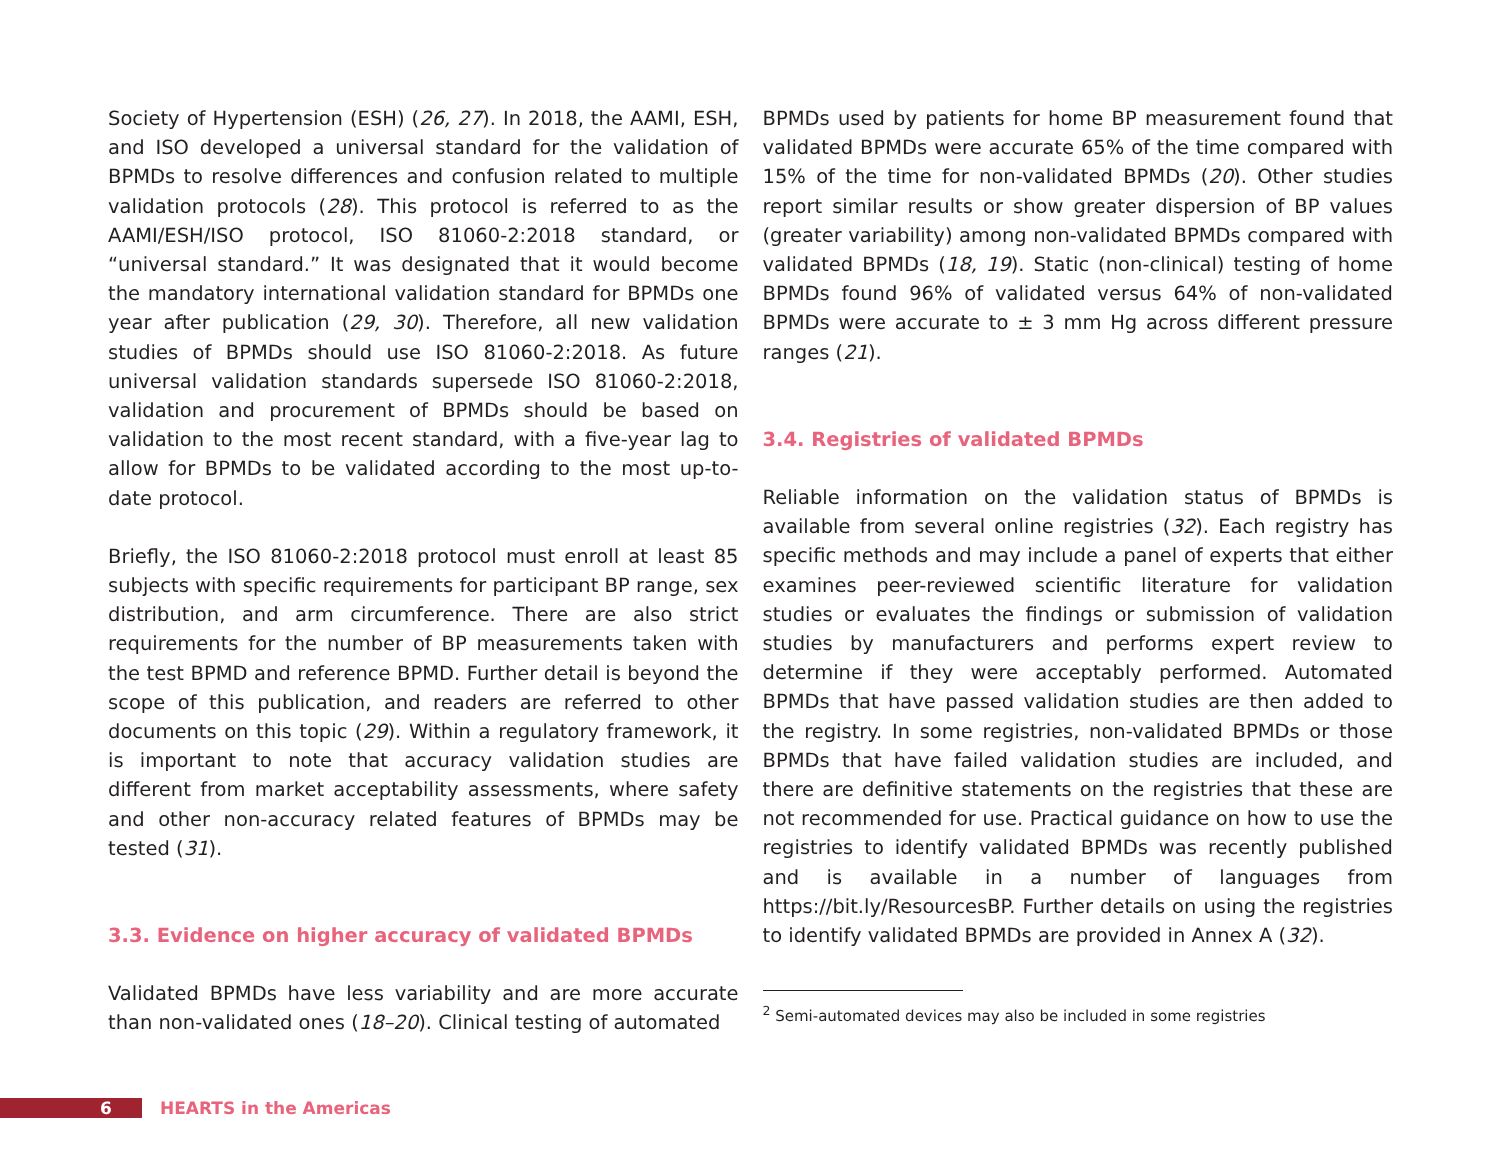Society of Hypertension (ESH) (26, 27). In 2018, the AAMI, ESH, and ISO developed a universal standard for the validation of BPMDs to resolve differences and confusion related to multiple validation protocols (28). This protocol is referred to as the AAMI/ESH/ISO protocol, ISO 81060-2:2018 standard, or “universal standard.” It was designated that it would become the mandatory international validation standard for BPMDs one year after publication (29, 30). Therefore, all new validation studies of BPMDs should use ISO 81060-2:2018. As future universal validation standards supersede ISO 81060-2:2018, validation and procurement of BPMDs should be based on validation to the most recent standard, with a five-year lag to allow for BPMDs to be validated according to the most up-to-date protocol.
Briefly, the ISO 81060-2:2018 protocol must enroll at least 85 subjects with specific requirements for participant BP range, sex distribution, and arm circumference. There are also strict requirements for the number of BP measurements taken with the test BPMD and reference BPMD. Further detail is beyond the scope of this publication, and readers are referred to other documents on this topic (29). Within a regulatory framework, it is important to note that accuracy validation studies are different from market acceptability assessments, where safety and other non-accuracy related features of BPMDs may be tested (31).
3.3. Evidence on higher accuracy of validated BPMDs
Validated BPMDs have less variability and are more accurate than non-validated ones (18–20). Clinical testing of automated
BPMDs used by patients for home BP measurement found that validated BPMDs were accurate 65% of the time compared with 15% of the time for non-validated BPMDs (20). Other studies report similar results or show greater dispersion of BP values (greater variability) among non-validated BPMDs compared with validated BPMDs (18, 19). Static (non-clinical) testing of home BPMDs found 96% of validated versus 64% of non-validated BPMDs were accurate to ± 3 mm Hg across different pressure ranges (21).
3.4. Registries of validated BPMDs
Reliable information on the validation status of BPMDs is available from several online registries (32). Each registry has specific methods and may include a panel of experts that either examines peer-reviewed scientific literature for validation studies or evaluates the findings or submission of validation studies by manufacturers and performs expert review to determine if they were acceptably performed. Automated BPMDs that have passed validation studies are then added to the registry. In some registries, non-validated BPMDs or those BPMDs that have failed validation studies are included, and there are definitive statements on the registries that these are not recommended for use. Practical guidance on how to use the registries to identify validated BPMDs was recently published and is available in a number of languages from https://bit.ly/ResourcesBP. Further details on using the registries to identify validated BPMDs are provided in Annex A (32).
<sup>2</sup> Semi-automated devices may also be included in some registries
6
HEARTS in the Americas